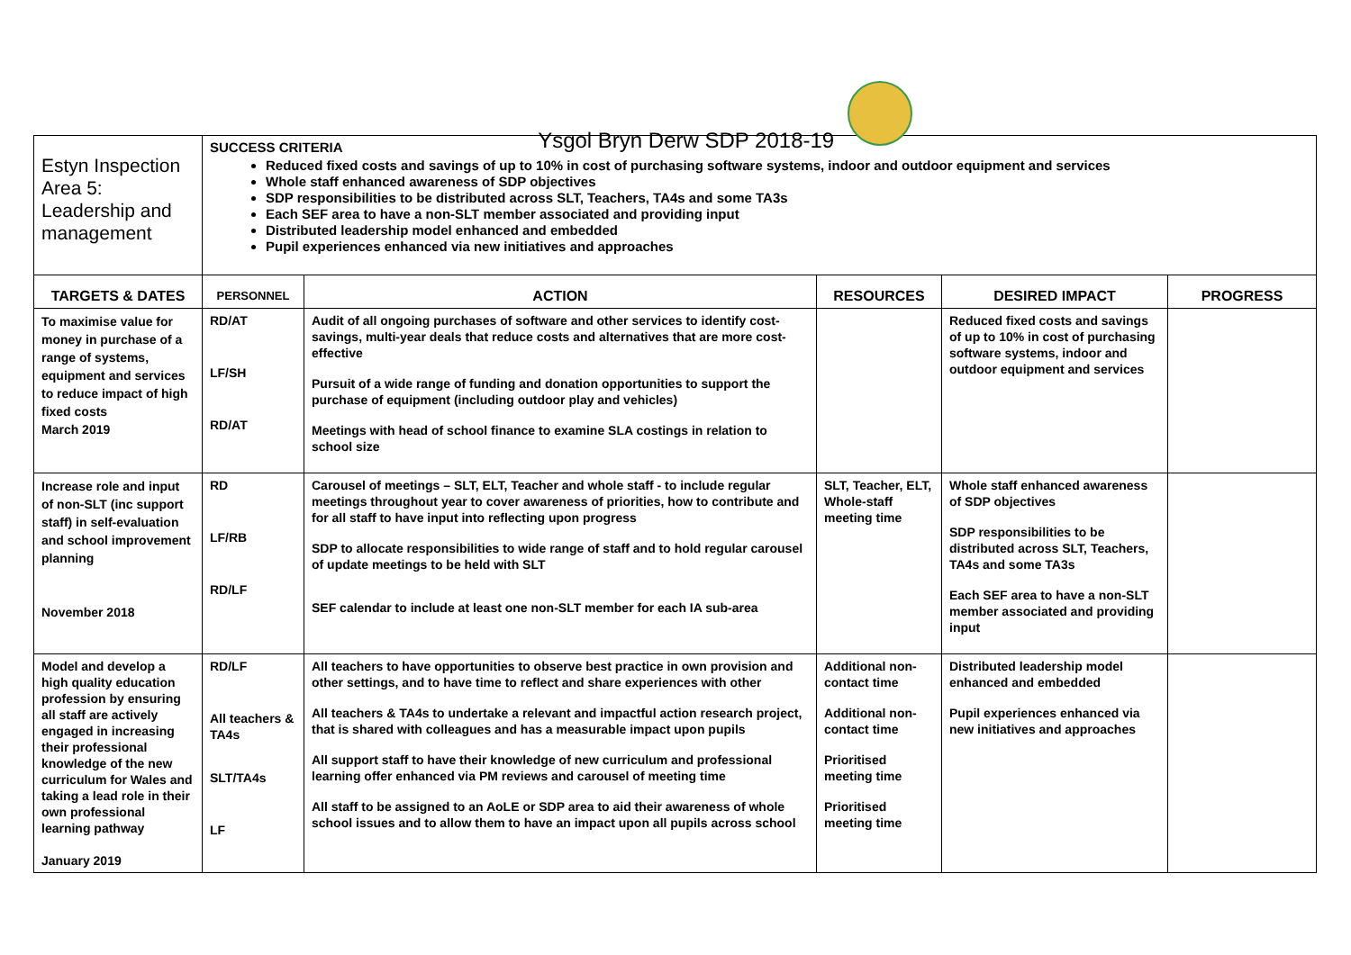Ysgol Bryn Derw SDP 2018-19
| Estyn Inspection Area 5: Leadership and management | SUCCESS CRITERIA Reduced fixed costs and savings of up to 10% in cost of purchasing software systems, indoor and outdoor equipment and services Whole staff enhanced awareness of SDP objectives SDP responsibilities to be distributed across SLT, Teachers, TA4s and some TA3s Each SEF area to have a non-SLT member associated and providing input Distributed leadership model enhanced and embedded Pupil experiences enhanced via new initiatives and approaches | | | | |
| TARGETS & DATES | PERSONNEL | ACTION | RESOURCES | DESIRED IMPACT | PROGRESS |
| To maximise value for money in purchase of a range of systems, equipment and services to reduce impact of high fixed costs March 2019 | RD/AT LF/SH RD/AT | Audit of all ongoing purchases of software and other services to identify cost-savings, multi-year deals that reduce costs and alternatives that are more cost-effective Pursuit of a wide range of funding and donation opportunities to support the purchase of equipment (including outdoor play and vehicles) Meetings with head of school finance to examine SLA costings in relation to school size | | Reduced fixed costs and savings of up to 10% in cost of purchasing software systems, indoor and outdoor equipment and services | |
| Increase role and input of non-SLT (inc support staff) in self-evaluation and school improvement planning November 2018 | RD LF/RB RD/LF | Carousel of meetings – SLT, ELT, Teacher and whole staff - to include regular meetings throughout year to cover awareness of priorities, how to contribute and for all staff to have input into reflecting upon progress SDP to allocate responsibilities to wide range of staff and to hold regular carousel of update meetings to be held with SLT SEF calendar to include at least one non-SLT member for each IA sub-area | SLT, Teacher, ELT, Whole-staff meeting time | Whole staff enhanced awareness of SDP objectives SDP responsibilities to be distributed across SLT, Teachers, TA4s and some TA3s Each SEF area to have a non-SLT member associated and providing input | |
| Model and develop a high quality education profession by ensuring all staff are actively engaged in increasing their professional knowledge of the new curriculum for Wales and taking a lead role in their own professional learning pathway January 2019 | RD/LF All teachers & TA4s SLT/TA4s LF | All teachers to have opportunities to observe best practice in own provision and other settings, and to have time to reflect and share experiences with other All teachers & TA4s to undertake a relevant and impactful action research project, that is shared with colleagues and has a measurable impact upon pupils All support staff to have their knowledge of new curriculum and professional learning offer enhanced via PM reviews and carousel of meeting time All staff to be assigned to an AoLE or SDP area to aid their awareness of whole school issues and to allow them to have an impact upon all pupils across school | Additional non-contact time Additional non-contact time Prioritised meeting time Prioritised meeting time | Distributed leadership model enhanced and embedded Pupil experiences enhanced via new initiatives and approaches | |